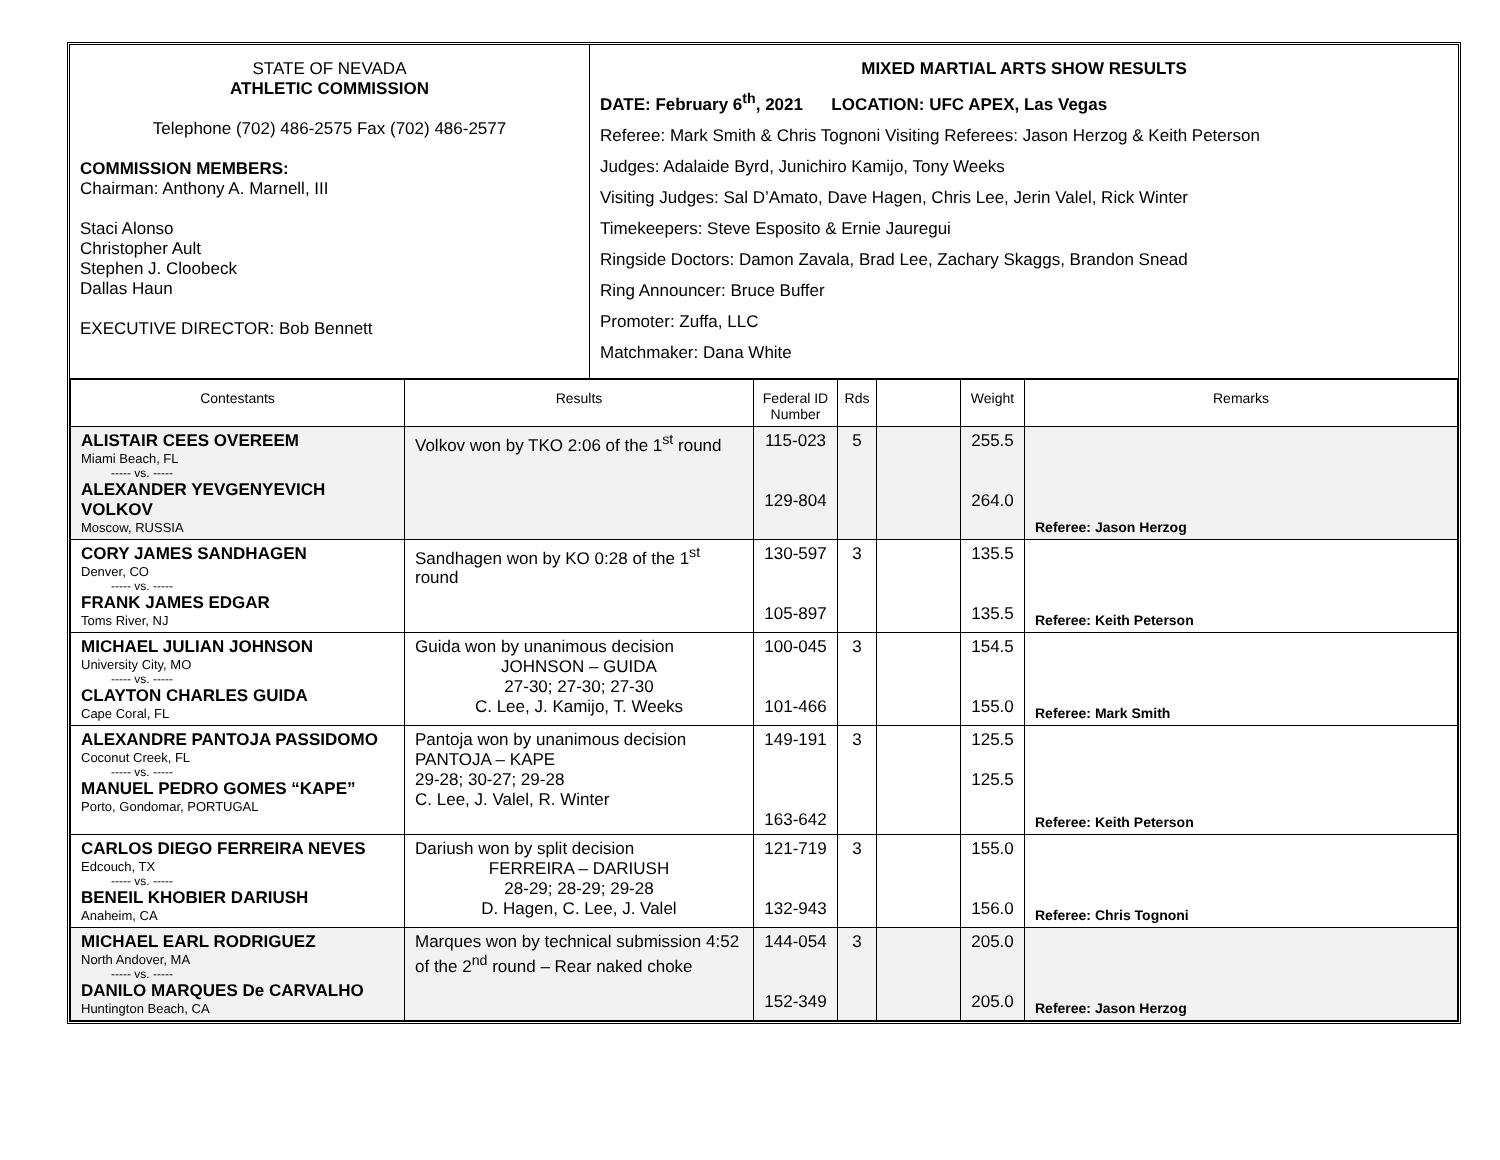STATE OF NEVADA
ATHLETIC COMMISSION
Telephone (702) 486-2575 Fax (702) 486-2577
COMMISSION MEMBERS:
Chairman: Anthony A. Marnell, III
Staci Alonso
Christopher Ault
Stephen J. Cloobeck
Dallas Haun
EXECUTIVE DIRECTOR: Bob Bennett
MIXED MARTIAL ARTS SHOW RESULTS
DATE: February 6<sup>th</sup>, 2021 LOCATION: UFC APEX, Las Vegas
Referee: Mark Smith & Chris Tognoni Visiting Referees: Jason Herzog & Keith Peterson
Judges: Adalaide Byrd, Junichiro Kamijo, Tony Weeks
Visiting Judges: Sal D’Amato, Dave Hagen, Chris Lee, Jerin Valel, Rick Winter
Timekeepers: Steve Esposito & Ernie Jauregui
Ringside Doctors: Damon Zavala, Brad Lee, Zachary Skaggs, Brandon Snead
Ring Announcer: Bruce Buffer
Promoter: Zuffa, LLC
Matchmaker: Dana White
| Contestants | Results | Federal ID Number | Rds | | Weight | Remarks |
| --- | --- | --- | --- | --- | --- | --- |
| ALISTAIR CEES OVEREEM Miami Beach, FL ----- vs. ----- ALEXANDER YEVGENYEVICH VOLKOV Moscow, RUSSIA | Volkov won by TKO 2:06 of the 1<sup>st</sup> round | 115-023 129-804 | 5 | | 255.5 264.0 | Referee: Jason Herzog |
| CORY JAMES SANDHAGEN Denver, CO ----- vs. ----- FRANK JAMES EDGAR Toms River, NJ | Sandhagen won by KO 0:28 of the 1<sup>st</sup> round | 130-597 105-897 | 3 | | 135.5 135.5 | Referee: Keith Peterson |
| MICHAEL JULIAN JOHNSON University City, MO ----- vs. ----- CLAYTON CHARLES GUIDA Cape Coral, FL | Guida won by unanimous decision JOHNSON – GUIDA 27-30; 27-30; 27-30 C. Lee, J. Kamijo, T. Weeks | 100-045 101-466 | 3 | | 154.5 155.0 | Referee: Mark Smith |
| ALEXANDRE PANTOJA PASSIDOMO Coconut Creek, FL ----- vs. ----- MANUEL PEDRO GOMES “KAPE” Porto, Gondomar, PORTUGAL | Pantoja won by unanimous decision PANTOJA – KAPE 29-28; 30-27; 29-28 C. Lee, J. Valel, R. Winter | 149-191 163-642 | 3 | | 125.5 125.5 | Referee: Keith Peterson |
| CARLOS DIEGO FERREIRA NEVES Edcouch, TX ----- vs. ----- BENEIL KHOBIER DARIUSH Anaheim, CA | Dariush won by split decision FERREIRA – DARIUSH 28-29; 28-29; 29-28 D. Hagen, C. Lee, J. Valel | 121-719 132-943 | 3 | | 155.0 156.0 | Referee: Chris Tognoni |
| MICHAEL EARL RODRIGUEZ North Andover, MA ----- vs. ----- DANILO MARQUES De CARVALHO Huntington Beach, CA | Marques won by technical submission 4:52 of the 2<sup>nd</sup> round – Rear naked choke | 144-054 152-349 | 3 | | 205.0 205.0 | Referee: Jason Herzog |